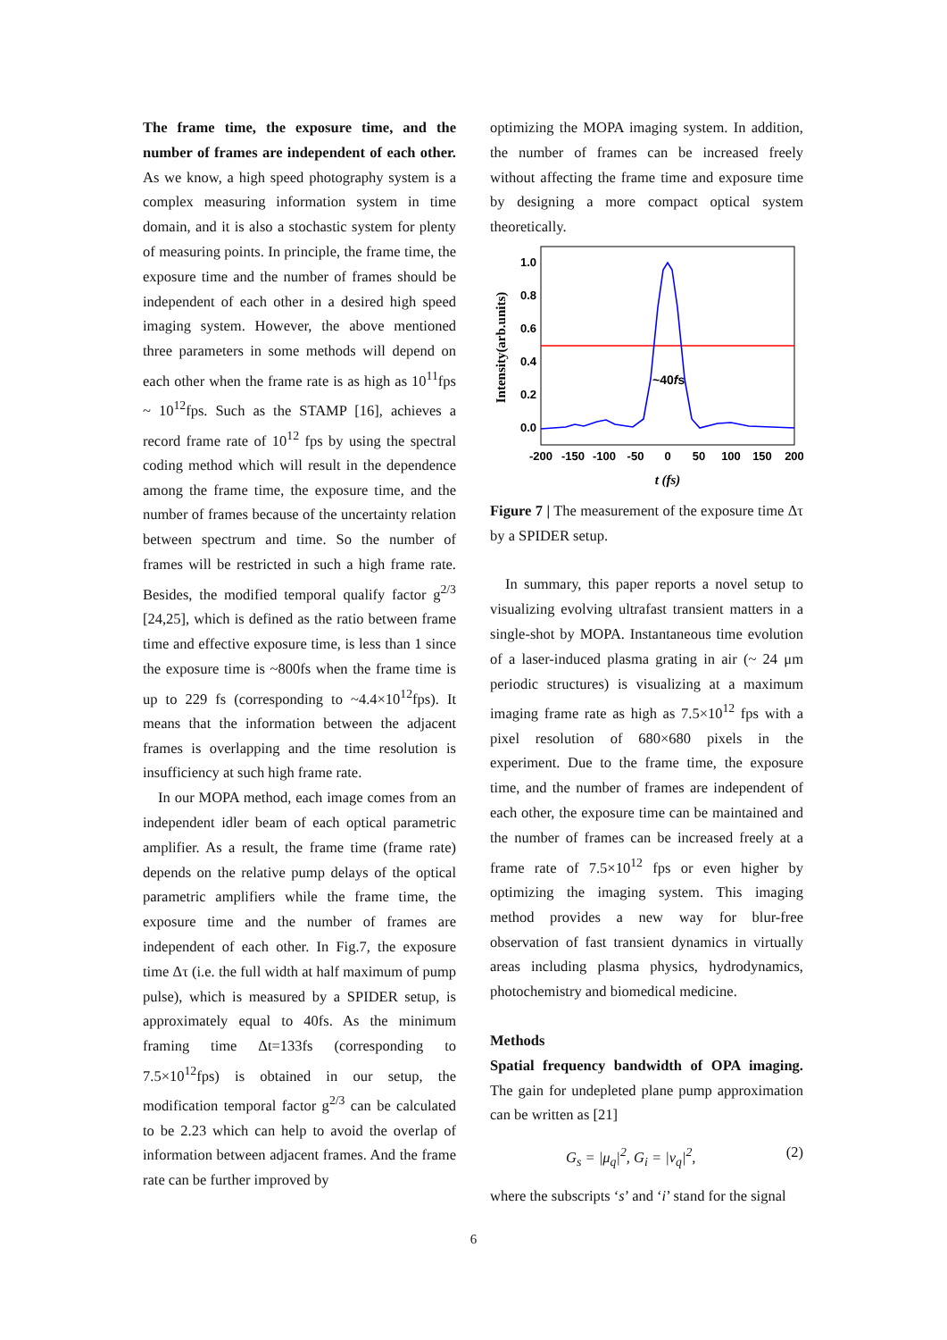The frame time, the exposure time, and the number of frames are independent of each other. As we know, a high speed photography system is a complex measuring information system in time domain, and it is also a stochastic system for plenty of measuring points. In principle, the frame time, the exposure time and the number of frames should be independent of each other in a desired high speed imaging system. However, the above mentioned three parameters in some methods will depend on each other when the frame rate is as high as 10<sup>11</sup>fps ~ 10<sup>12</sup>fps. Such as the STAMP [16], achieves a record frame rate of 10<sup>12</sup> fps by using the spectral coding method which will result in the dependence among the frame time, the exposure time, and the number of frames because of the uncertainty relation between spectrum and time. So the number of frames will be restricted in such a high frame rate. Besides, the modified temporal qualify factor g<sup>2/3</sup> [24,25], which is defined as the ratio between frame time and effective exposure time, is less than 1 since the exposure time is ~800fs when the frame time is up to 229 fs (corresponding to ~4.4×10<sup>12</sup>fps). It means that the information between the adjacent frames is overlapping and the time resolution is insufficiency at such high frame rate.
In our MOPA method, each image comes from an independent idler beam of each optical parametric amplifier. As a result, the frame time (frame rate) depends on the relative pump delays of the optical parametric amplifiers while the frame time, the exposure time and the number of frames are independent of each other. In Fig.7, the exposure time Δτ (i.e. the full width at half maximum of pump pulse), which is measured by a SPIDER setup, is approximately equal to 40fs. As the minimum framing time Δt=133fs (corresponding to 7.5×10<sup>12</sup>fps) is obtained in our setup, the modification temporal factor g<sup>2/3</sup> can be calculated to be 2.23 which can help to avoid the overlap of information between adjacent frames. And the frame rate can be further improved by
optimizing the MOPA imaging system. In addition, the number of frames can be increased freely without affecting the frame time and exposure time by designing a more compact optical system theoretically.
1.0
0.8
0.6
0.4
0.2
0.0
-200
-150
-100
-50
0
50
100
150
200
t (fs)
Intensity(arb.units)
~40fs
Figure 7 | The measurement of the exposure time Δτ by a SPIDER setup.
In summary, this paper reports a novel setup to visualizing evolving ultrafast transient matters in a single-shot by MOPA. Instantaneous time evolution of a laser-induced plasma grating in air (~ 24 μm periodic structures) is visualizing at a maximum imaging frame rate as high as 7.5×10<sup>12</sup> fps with a pixel resolution of 680×680 pixels in the experiment. Due to the frame time, the exposure time, and the number of frames are independent of each other, the exposure time can be maintained and the number of frames can be increased freely at a frame rate of 7.5×10<sup>12</sup> fps or even higher by optimizing the imaging system. This imaging method provides a new way for blur-free observation of fast transient dynamics in virtually areas including plasma physics, hydrodynamics, photochemistry and biomedical medicine.
Methods
Spatial frequency bandwidth of OPA imaging. The gain for undepleted plane pump approximation can be written as [21]
G<sub>s</sub> = |μ<sub>q</sub>|<sup>2</sup>, G<sub>i</sub> = |ν<sub>q</sub>|<sup>2</sup>, (2)
where the subscripts ‘s’ and ‘i’ stand for the signal
6